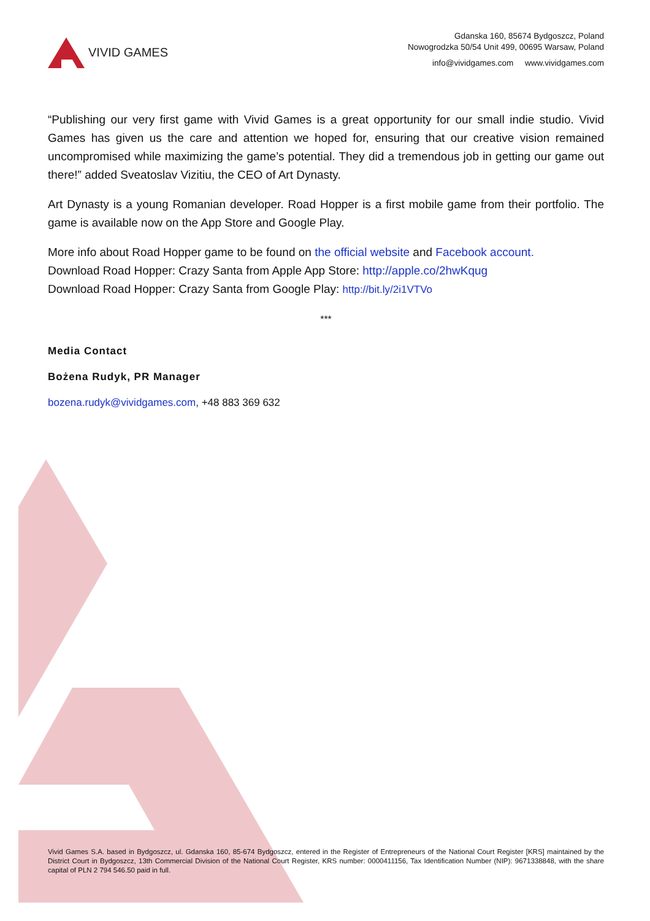VIVID GAMES
Gdanska 160, 85674 Bydgoszcz, Poland
Nowogrodzka 50/54 Unit 499, 00695 Warsaw, Poland
info@vividgames.com www.vividgames.com
“Publishing our very first game with Vivid Games is a great opportunity for our small indie studio. Vivid Games has given us the care and attention we hoped for, ensuring that our creative vision remained uncompromised while maximizing the game’s potential. They did a tremendous job in getting our game out there!” added Sveatoslav Vizitiu, the CEO of Art Dynasty.
Art Dynasty is a young Romanian developer. Road Hopper is a first mobile game from their portfolio. The game is available now on the App Store and Google Play.
More info about Road Hopper game to be found on the official website and Facebook account.
Download Road Hopper: Crazy Santa from Apple App Store: http://apple.co/2hwKqug
Download Road Hopper: Crazy Santa from Google Play: http://bit.ly/2i1VTVo
***
Media Contact
Bożena Rudyk, PR Manager
bozena.rudyk@vividgames.com, +48 883 369 632
Vivid Games S.A. based in Bydgoszcz, ul. Gdanska 160, 85-674 Bydgoszcz, entered in the Register of Entrepreneurs of the National Court Register [KRS] maintained by the District Court in Bydgoszcz, 13th Commercial Division of the National Court Register, KRS number: 0000411156, Tax Identification Number (NIP): 9671338848, with the share capital of PLN 2 794 546.50 paid in full.